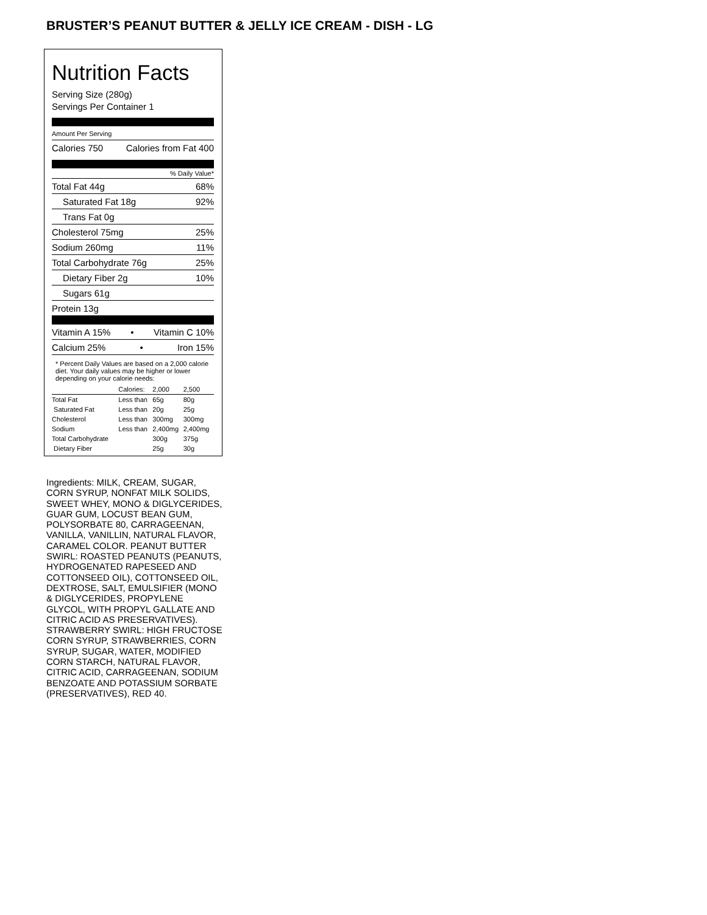BRUSTER’S PEANUT BUTTER & JELLY ICE CREAM - DISH - LG
Nutrition Facts
Serving Size (280g)
Servings Per Container 1
Amount Per Serving
Calories 750 Calories from Fat 400
% Daily Value*
Total Fat 44g 68%
Saturated Fat 18g 92%
Trans Fat 0g
Cholesterol 75mg 25%
Sodium 260mg 11%
Total Carbohydrate 76g 25%
Dietary Fiber 2g 10%
Sugars 61g
Protein 13g
Vitamin A 15% • Vitamin C 10%
Calcium 25% • Iron 15%
* Percent Daily Values are based on a 2,000 calorie diet. Your daily values may be higher or lower depending on your calorie needs:
| | Calories: | 2,000 | 2,500 |
| --- | --- | --- | --- |
| Total Fat | Less than | 65g | 80g |
| Saturated Fat | Less than | 20g | 25g |
| Cholesterol | Less than | 300mg | 300mg |
| Sodium | Less than | 2,400mg | 2,400mg |
| Total Carbohydrate | | 300g | 375g |
| Dietary Fiber | | 25g | 30g |
Ingredients: MILK, CREAM, SUGAR, CORN SYRUP, NONFAT MILK SOLIDS, SWEET WHEY, MONO & DIGLYCERIDES, GUAR GUM, LOCUST BEAN GUM, POLYSORBATE 80, CARRAGEENAN, VANILLA, VANILLIN, NATURAL FLAVOR, CARAMEL COLOR. PEANUT BUTTER SWIRL: ROASTED PEANUTS (PEANUTS, HYDROGENATED RAPESEED AND COTTONSEED OIL), COTTONSEED OIL, DEXTROSE, SALT, EMULSIFIER (MONO & DIGLYCERIDES, PROPYLENE GLYCOL, WITH PROPYL GALLATE AND CITRIC ACID AS PRESERVATIVES). STRAWBERRY SWIRL: HIGH FRUCTOSE CORN SYRUP, STRAWBERRIES, CORN SYRUP, SUGAR, WATER, MODIFIED CORN STARCH, NATURAL FLAVOR, CITRIC ACID, CARRAGEENAN, SODIUM BENZOATE AND POTASSIUM SORBATE (PRESERVATIVES), RED 40.